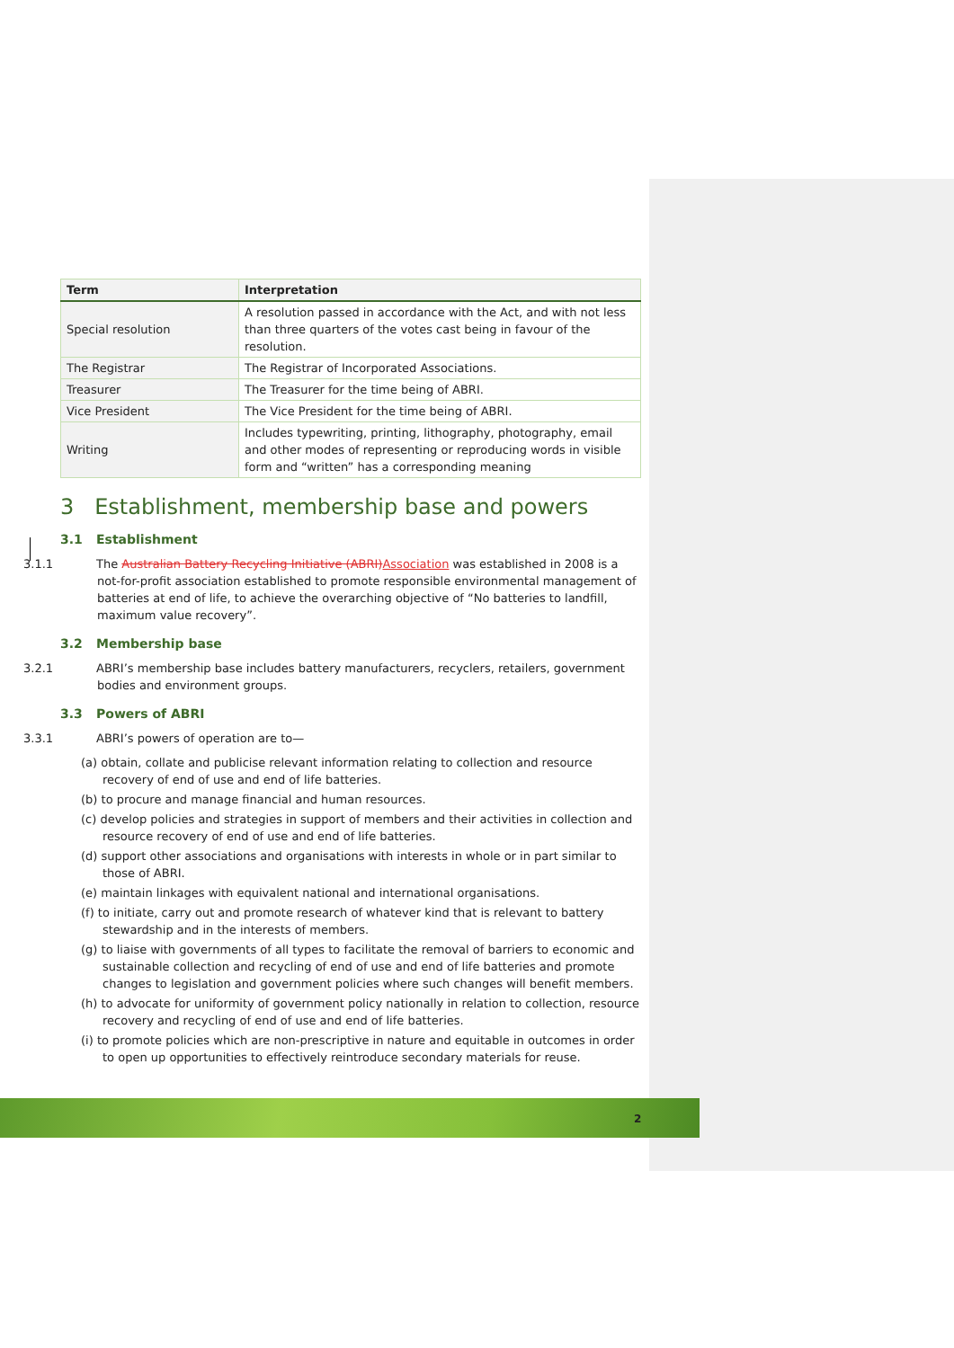| Term | Interpretation |
| --- | --- |
| Special resolution | A resolution passed in accordance with the Act, and with not less than three quarters of the votes cast being in favour of the resolution. |
| The Registrar | The Registrar of Incorporated Associations. |
| Treasurer | The Treasurer for the time being of ABRI. |
| Vice President | The Vice President for the time being of ABRI. |
| Writing | Includes typewriting, printing, lithography, photography, email and other modes of representing or reproducing words in visible form and “written” has a corresponding meaning |
3 Establishment, membership base and powers
3.1 Establishment
3.1.1 The Australian Battery Recycling Initiative (ABRI)Association was established in 2008 is a not-for-profit association established to promote responsible environmental management of batteries at end of life, to achieve the overarching objective of “No batteries to landfill, maximum value recovery”.
3.2 Membership base
3.2.1 ABRI’s membership base includes battery manufacturers, recyclers, retailers, government bodies and environment groups.
3.3 Powers of ABRI
3.3.1 ABRI’s powers of operation are to—
(a) obtain, collate and publicise relevant information relating to collection and resource recovery of end of use and end of life batteries.
(b) to procure and manage financial and human resources.
(c) develop policies and strategies in support of members and their activities in collection and resource recovery of end of use and end of life batteries.
(d) support other associations and organisations with interests in whole or in part similar to those of ABRI.
(e) maintain linkages with equivalent national and international organisations.
(f) to initiate, carry out and promote research of whatever kind that is relevant to battery stewardship and in the interests of members.
(g) to liaise with governments of all types to facilitate the removal of barriers to economic and sustainable collection and recycling of end of use and end of life batteries and promote changes to legislation and government policies where such changes will benefit members.
(h) to advocate for uniformity of government policy nationally in relation to collection, resource recovery and recycling of end of use and end of life batteries.
(i) to promote policies which are non-prescriptive in nature and equitable in outcomes in order to open up opportunities to effectively reintroduce secondary materials for reuse.
2